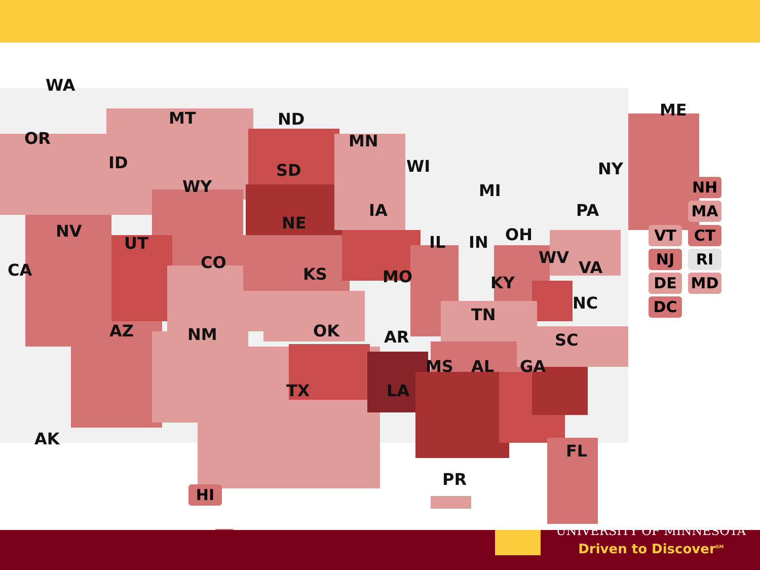WA
OR
MT ND
MN
ME
ID SD WI NY
WY MI
IA PA
NE NV
IL IN OH UT
CO WV
VA CA KS MO KY
NC
TN
AZ OK NM AR SC
MS AL GA
TX LA
AK
FL
PR
HI
NH
MA
VT CT
NJ RI
DE MD
DC
UNIVERSITY OF MINNESOTA
Driven to Discover<sup>SM</sup>